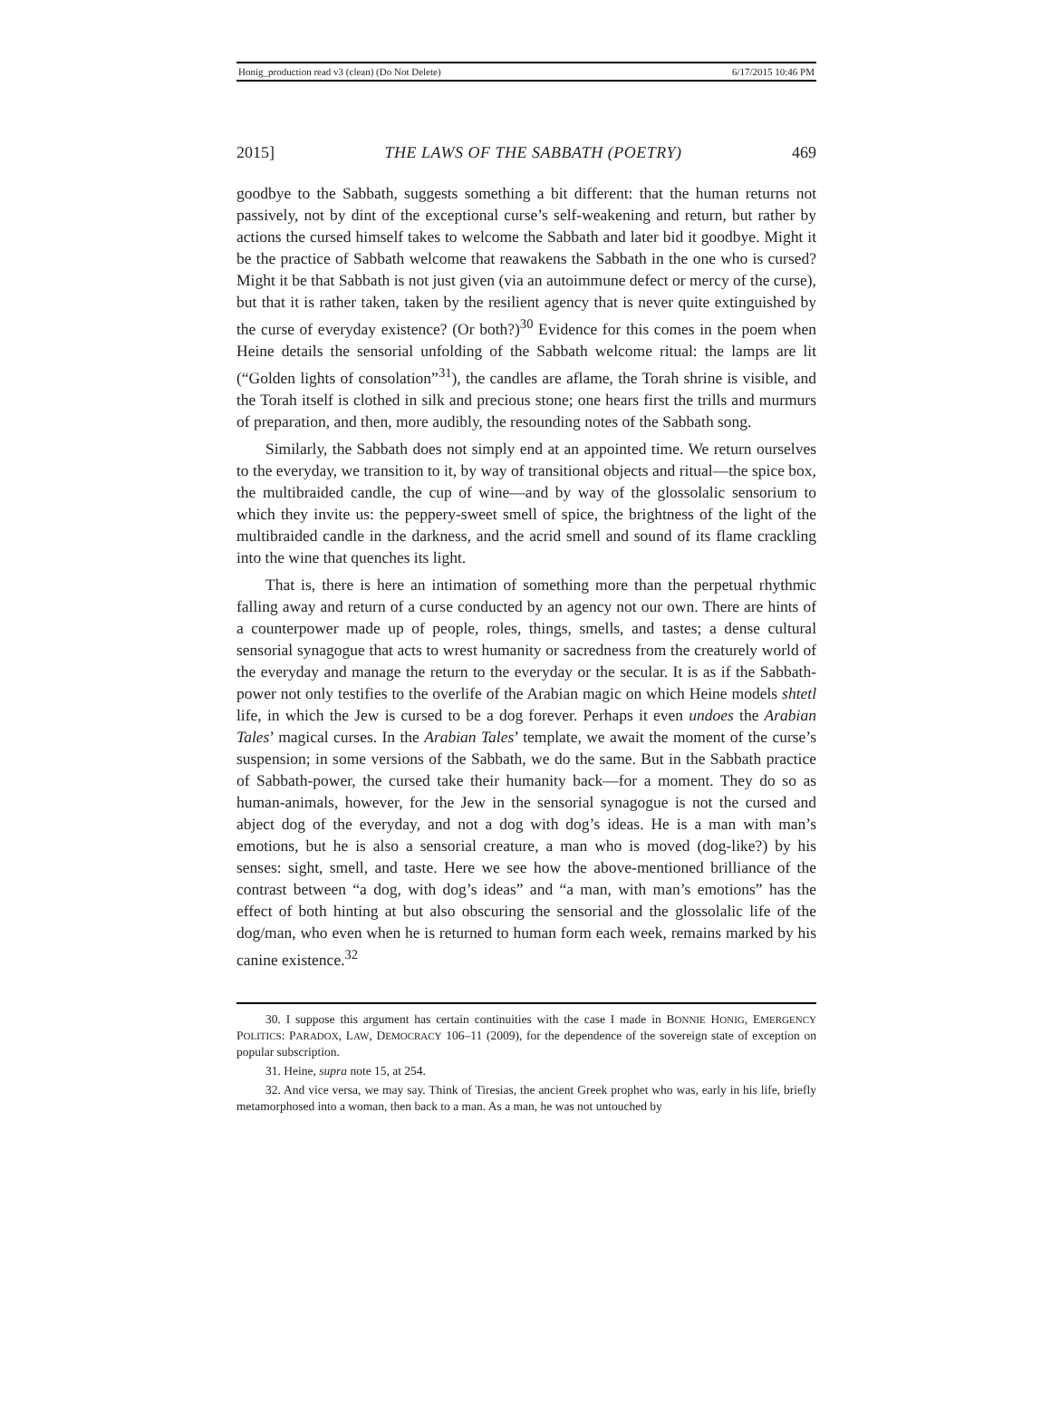Honig_production read v3 (clean) (Do Not Delete) 6/17/2015 10:46 PM
2015] THE LAWS OF THE SABBATH (POETRY) 469
goodbye to the Sabbath, suggests something a bit different: that the human returns not passively, not by dint of the exceptional curse’s self-weakening and return, but rather by actions the cursed himself takes to welcome the Sabbath and later bid it goodbye. Might it be the practice of Sabbath welcome that reawakens the Sabbath in the one who is cursed? Might it be that Sabbath is not just given (via an autoimmune defect or mercy of the curse), but that it is rather taken, taken by the resilient agency that is never quite extinguished by the curse of everyday existence? (Or both?)<sup>30</sup> Evidence for this comes in the poem when Heine details the sensorial unfolding of the Sabbath welcome ritual: the lamps are lit (“Golden lights of consolation”<sup>31</sup>), the candles are aflame, the Torah shrine is visible, and the Torah itself is clothed in silk and precious stone; one hears first the trills and murmurs of preparation, and then, more audibly, the resounding notes of the Sabbath song.
Similarly, the Sabbath does not simply end at an appointed time. We return ourselves to the everyday, we transition to it, by way of transitional objects and ritual—the spice box, the multibraided candle, the cup of wine—and by way of the glossolalic sensorium to which they invite us: the peppery-sweet smell of spice, the brightness of the light of the multibraided candle in the darkness, and the acrid smell and sound of its flame crackling into the wine that quenches its light.
That is, there is here an intimation of something more than the perpetual rhythmic falling away and return of a curse conducted by an agency not our own. There are hints of a counterpower made up of people, roles, things, smells, and tastes; a dense cultural sensorial synagogue that acts to wrest humanity or sacredness from the creaturely world of the everyday and manage the return to the everyday or the secular. It is as if the Sabbath-power not only testifies to the overlife of the Arabian magic on which Heine models shtetl life, in which the Jew is cursed to be a dog forever. Perhaps it even undoes the Arabian Tales’ magical curses. In the Arabian Tales’ template, we await the moment of the curse’s suspension; in some versions of the Sabbath, we do the same. But in the Sabbath practice of Sabbath-power, the cursed take their humanity back—for a moment. They do so as human-animals, however, for the Jew in the sensorial synagogue is not the cursed and abject dog of the everyday, and not a dog with dog’s ideas. He is a man with man’s emotions, but he is also a sensorial creature, a man who is moved (dog-like?) by his senses: sight, smell, and taste. Here we see how the above-mentioned brilliance of the contrast between “a dog, with dog’s ideas” and “a man, with man’s emotions” has the effect of both hinting at but also obscuring the sensorial and the glossolalic life of the dog/man, who even when he is returned to human form each week, remains marked by his canine existence.<sup>32</sup>
30. I suppose this argument has certain continuities with the case I made in BONNIE HONIG, EMERGENCY POLITICS: PARADOX, LAW, DEMOCRACY 106–11 (2009), for the dependence of the sovereign state of exception on popular subscription.
31. Heine, supra note 15, at 254.
32. And vice versa, we may say. Think of Tiresias, the ancient Greek prophet who was, early in his life, briefly metamorphosed into a woman, then back to a man. As a man, he was not untouched by